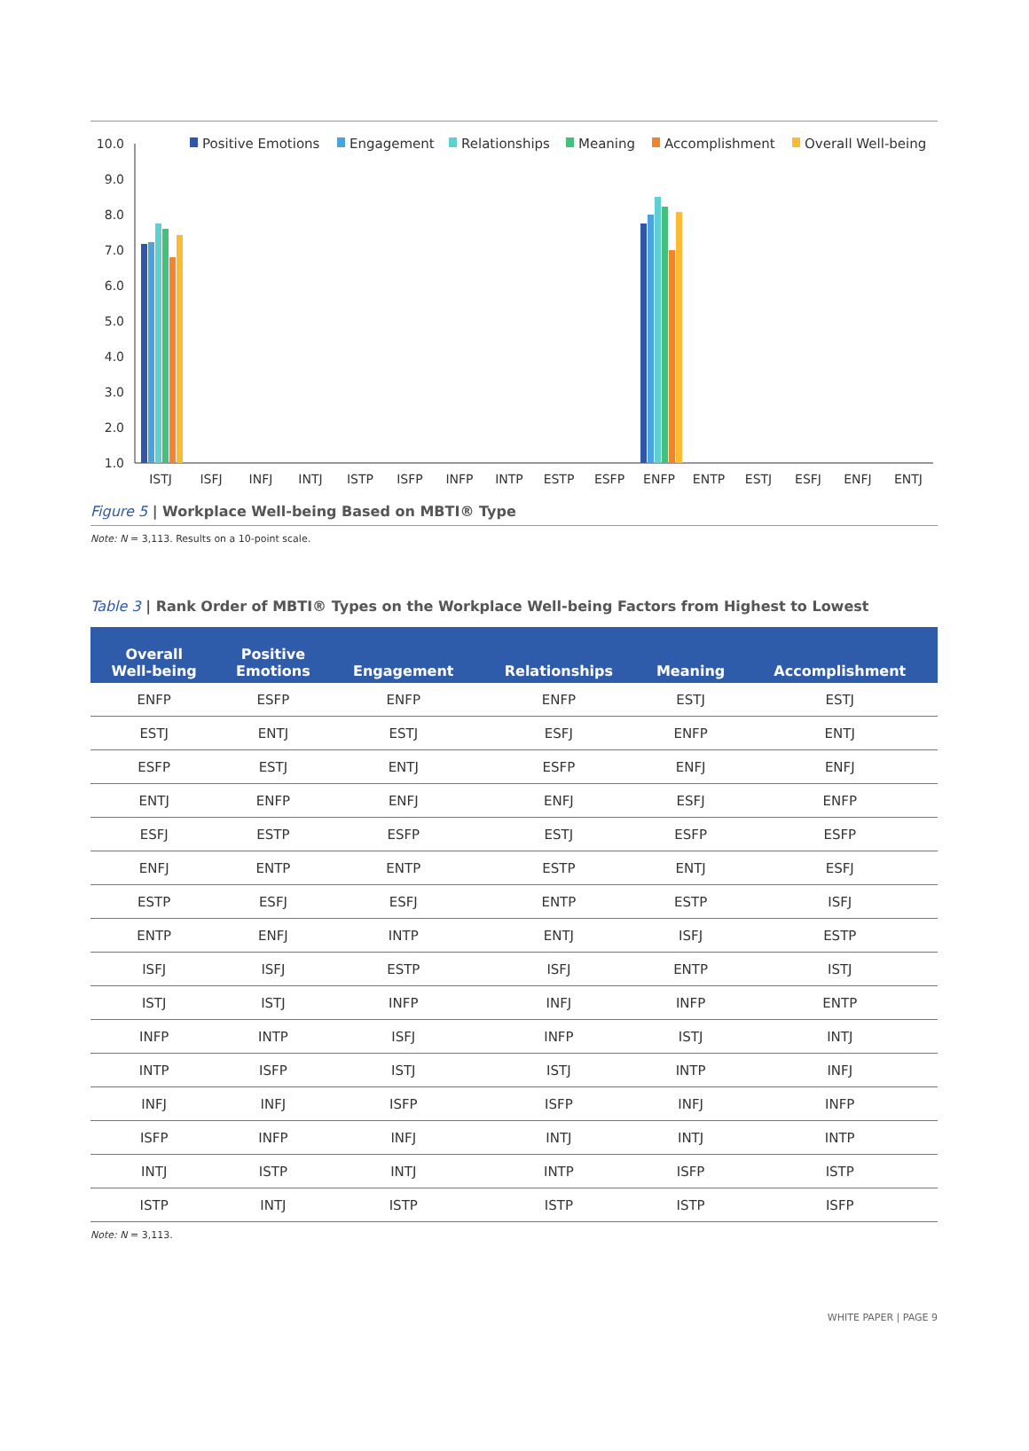Positive Emotions
Engagement
Relationships
Meaning
Accomplishment
Overall Well-being
10.0
9.0
8.0
7.0
6.0
5.0
4.0
3.0
2.0
1.0
ISTJ
ISFJ
INFJ
INTJ
ISTP
ISFP
INFP
INTP
ESTP
ESFP
ENFP
ENTP
ESTJ
ESFJ
ENFJ
ENTJ
Figure 5 | Workplace Well-being Based on MBTI® Type
Note: N = 3,113. Results on a 10-point scale.
Table 3 | Rank Order of MBTI® Types on the Workplace Well-being Factors from Highest to Lowest
| Overall Well-being | Positive Emotions | Engagement | Relationships | Meaning | Accomplishment |
| --- | --- | --- | --- | --- | --- |
| ENFP | ESFP | ENFP | ENFP | ESTJ | ESTJ |
| ESTJ | ENTJ | ESTJ | ESFJ | ENFP | ENTJ |
| ESFP | ESTJ | ENTJ | ESFP | ENFJ | ENFJ |
| ENTJ | ENFP | ENFJ | ENFJ | ESFJ | ENFP |
| ESFJ | ESTP | ESFP | ESTJ | ESFP | ESFP |
| ENFJ | ENTP | ENTP | ESTP | ENTJ | ESFJ |
| ESTP | ESFJ | ESFJ | ENTP | ESTP | ISFJ |
| ENTP | ENFJ | INTP | ENTJ | ISFJ | ESTP |
| ISFJ | ISFJ | ESTP | ISFJ | ENTP | ISTJ |
| ISTJ | ISTJ | INFP | INFJ | INFP | ENTP |
| INFP | INTP | ISFJ | INFP | ISTJ | INTJ |
| INTP | ISFP | ISTJ | ISTJ | INTP | INFJ |
| INFJ | INFJ | ISFP | ISFP | INFJ | INFP |
| ISFP | INFP | INFJ | INTJ | INTJ | INTP |
| INTJ | ISTP | INTJ | INTP | ISFP | ISTP |
| ISTP | INTJ | ISTP | ISTP | ISTP | ISFP |
Note: N = 3,113.
WHITE PAPER | PAGE 9